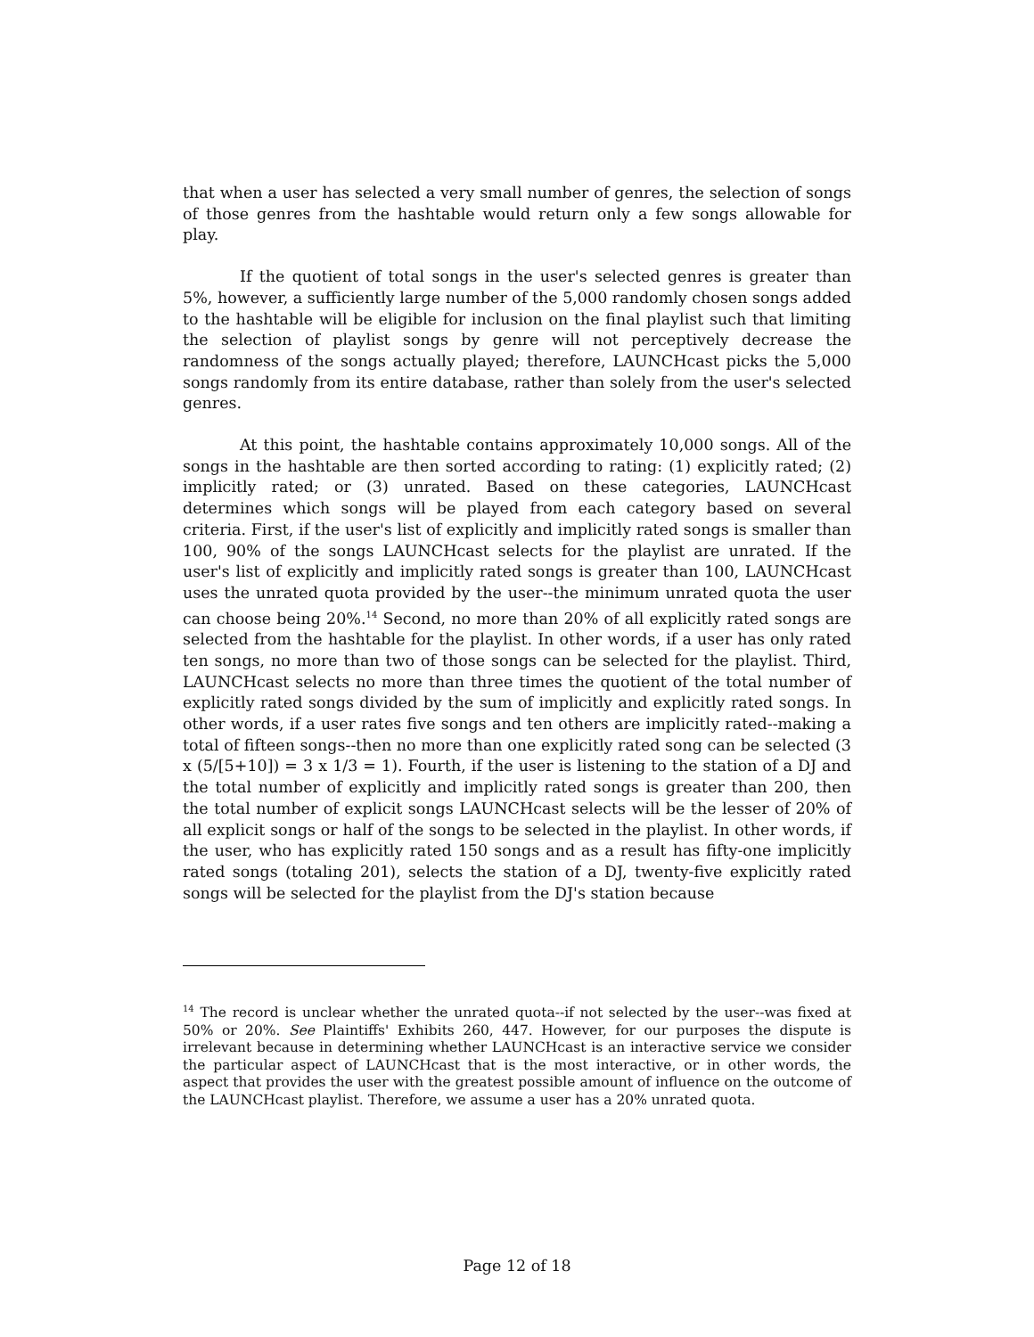that when a user has selected a very small number of genres, the selection of songs of those genres from the hashtable would return only a few songs allowable for play.
If the quotient of total songs in the user's selected genres is greater than 5%, however, a sufficiently large number of the 5,000 randomly chosen songs added to the hashtable will be eligible for inclusion on the final playlist such that limiting the selection of playlist songs by genre will not perceptively decrease the randomness of the songs actually played; therefore, LAUNCHcast picks the 5,000 songs randomly from its entire database, rather than solely from the user's selected genres.
At this point, the hashtable contains approximately 10,000 songs. All of the songs in the hashtable are then sorted according to rating: (1) explicitly rated; (2) implicitly rated; or (3) unrated. Based on these categories, LAUNCHcast determines which songs will be played from each category based on several criteria. First, if the user's list of explicitly and implicitly rated songs is smaller than 100, 90% of the songs LAUNCHcast selects for the playlist are unrated. If the user's list of explicitly and implicitly rated songs is greater than 100, LAUNCHcast uses the unrated quota provided by the user--the minimum unrated quota the user can choose being 20%.<sup>14</sup> Second, no more than 20% of all explicitly rated songs are selected from the hashtable for the playlist. In other words, if a user has only rated ten songs, no more than two of those songs can be selected for the playlist. Third, LAUNCHcast selects no more than three times the quotient of the total number of explicitly rated songs divided by the sum of implicitly and explicitly rated songs. In other words, if a user rates five songs and ten others are implicitly rated--making a total of fifteen songs--then no more than one explicitly rated song can be selected (3 x (5/[5+10]) = 3 x 1/3 = 1). Fourth, if the user is listening to the station of a DJ and the total number of explicitly and implicitly rated songs is greater than 200, then the total number of explicit songs LAUNCHcast selects will be the lesser of 20% of all explicit songs or half of the songs to be selected in the playlist. In other words, if the user, who has explicitly rated 150 songs and as a result has fifty-one implicitly rated songs (totaling 201), selects the station of a DJ, twenty-five explicitly rated songs will be selected for the playlist from the DJ's station because
<sup>14</sup> The record is unclear whether the unrated quota--if not selected by the user--was fixed at 50% or 20%. See Plaintiffs' Exhibits 260, 447. However, for our purposes the dispute is irrelevant because in determining whether LAUNCHcast is an interactive service we consider the particular aspect of LAUNCHcast that is the most interactive, or in other words, the aspect that provides the user with the greatest possible amount of influence on the outcome of the LAUNCHcast playlist. Therefore, we assume a user has a 20% unrated quota.
Page 12 of 18